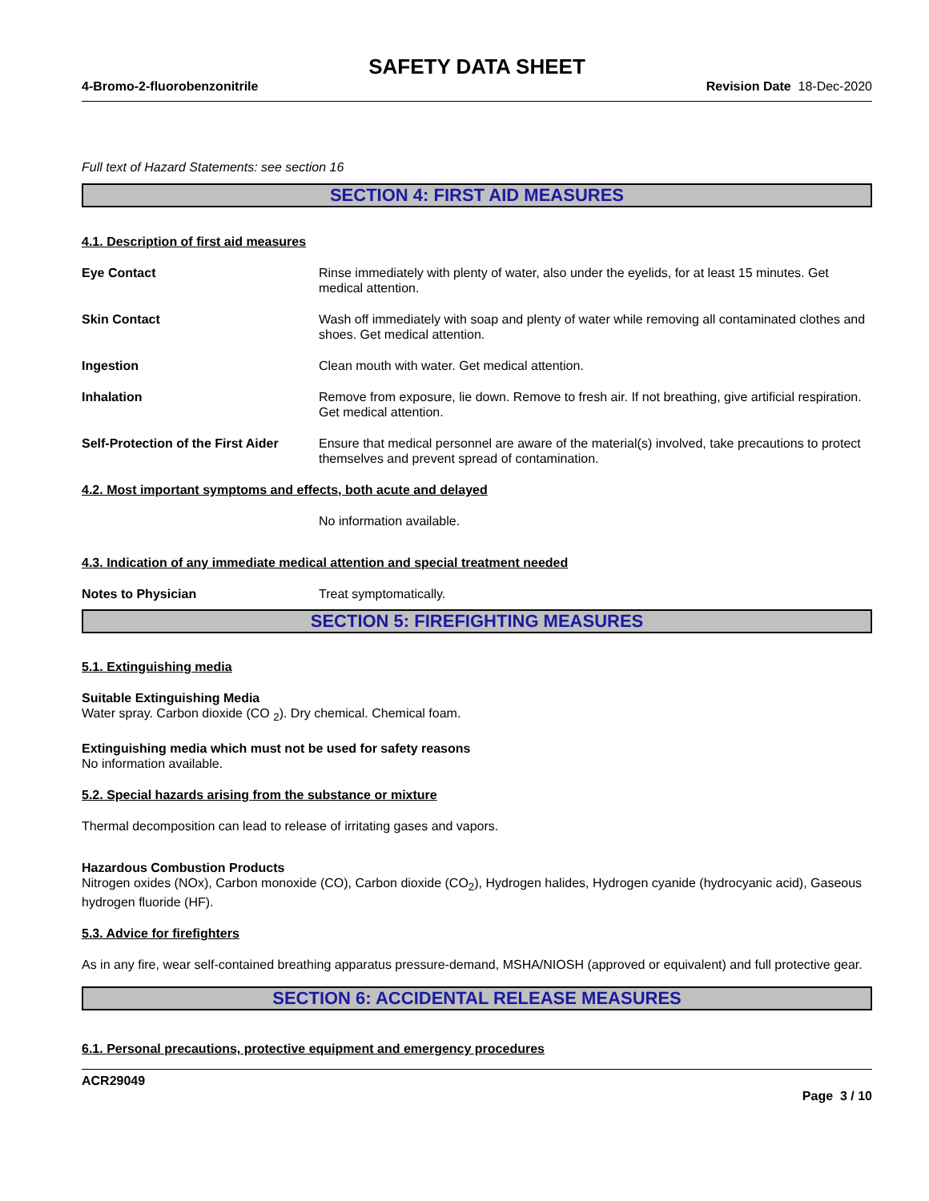SAFETY DATA SHEET
4-Bromo-2-fluorobenzonitrile Revision Date 18-Dec-2020
Full text of Hazard Statements: see section 16
SECTION 4: FIRST AID MEASURES
4.1. Description of first aid measures
Eye Contact Rinse immediately with plenty of water, also under the eyelids, for at least 15 minutes. Get medical attention.
Skin Contact Wash off immediately with soap and plenty of water while removing all contaminated clothes and shoes. Get medical attention.
Ingestion Clean mouth with water. Get medical attention.
Inhalation Remove from exposure, lie down. Remove to fresh air. If not breathing, give artificial respiration. Get medical attention.
Self-Protection of the First Aider
Ensure that medical personnel are aware of the material(s) involved, take precautions to protect themselves and prevent spread of contamination.
4.2. Most important symptoms and effects, both acute and delayed
No information available.
4.3. Indication of any immediate medical attention and special treatment needed
Notes to Physician Treat symptomatically.
SECTION 5: FIREFIGHTING MEASURES
5.1. Extinguishing media
Suitable Extinguishing Media
Water spray. Carbon dioxide (CO <sub>2</sub>). Dry chemical. Chemical foam.
Extinguishing media which must not be used for safety reasons
No information available.
5.2. Special hazards arising from the substance or mixture
Thermal decomposition can lead to release of irritating gases and vapors.
Hazardous Combustion Products
Nitrogen oxides (NOx), Carbon monoxide (CO), Carbon dioxide (CO<sub>2</sub>), Hydrogen halides, Hydrogen cyanide (hydrocyanic acid), Gaseous hydrogen fluoride (HF).
5.3. Advice for firefighters
As in any fire, wear self-contained breathing apparatus pressure-demand, MSHA/NIOSH (approved or equivalent) and full protective gear.
SECTION 6: ACCIDENTAL RELEASE MEASURES
6.1. Personal precautions, protective equipment and emergency procedures
ACR29049
Page 3 / 10